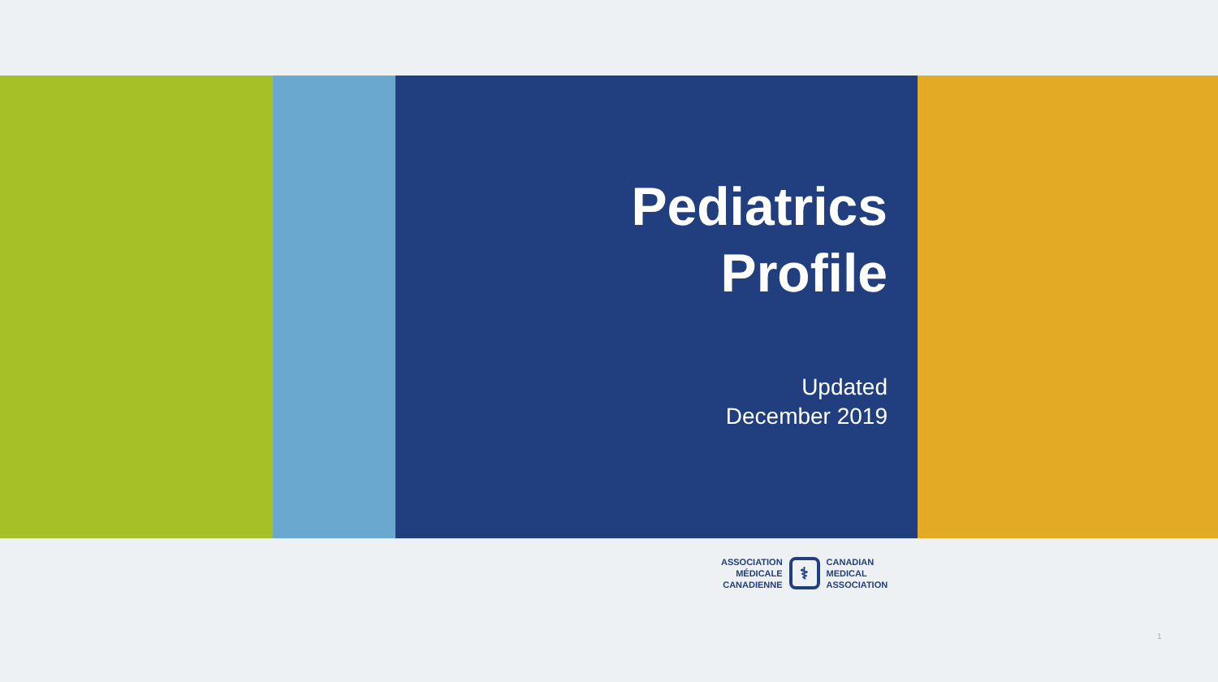Pediatrics
Profile
Updated
December 2019
ASSOCIATION
MÉDICALE
CANADIENNE
⚕
CANADIAN
MEDICAL
ASSOCIATION
1